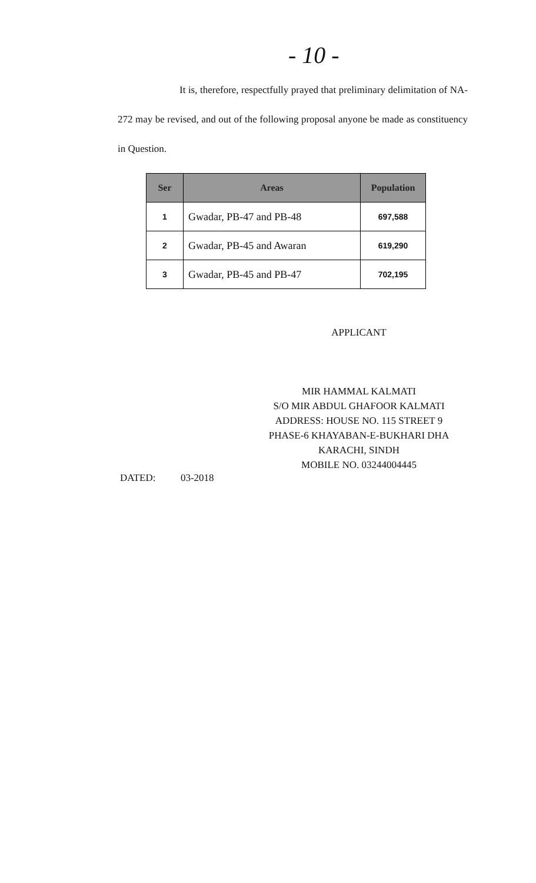- 10 -
It is, therefore, respectfully prayed that preliminary delimitation of NA- 272 may be revised, and out of the following proposal anyone be made as constituency in Question.
| Ser | Areas | Population |
| --- | --- | --- |
| 1 | Gwadar, PB-47 and PB-48 | 697,588 |
| 2 | Gwadar, PB-45 and Awaran | 619,290 |
| 3 | Gwadar, PB-45 and PB-47 | 702,195 |
APPLICANT
MIR HAMMAL KALMATI
S/O MIR ABDUL GHAFOOR KALMATI
ADDRESS: HOUSE NO. 115 STREET 9
PHASE-6 KHAYABAN-E-BUKHARI DHA
KARACHI, SINDH
MOBILE NO. 03244004445
DATED: 03-2018